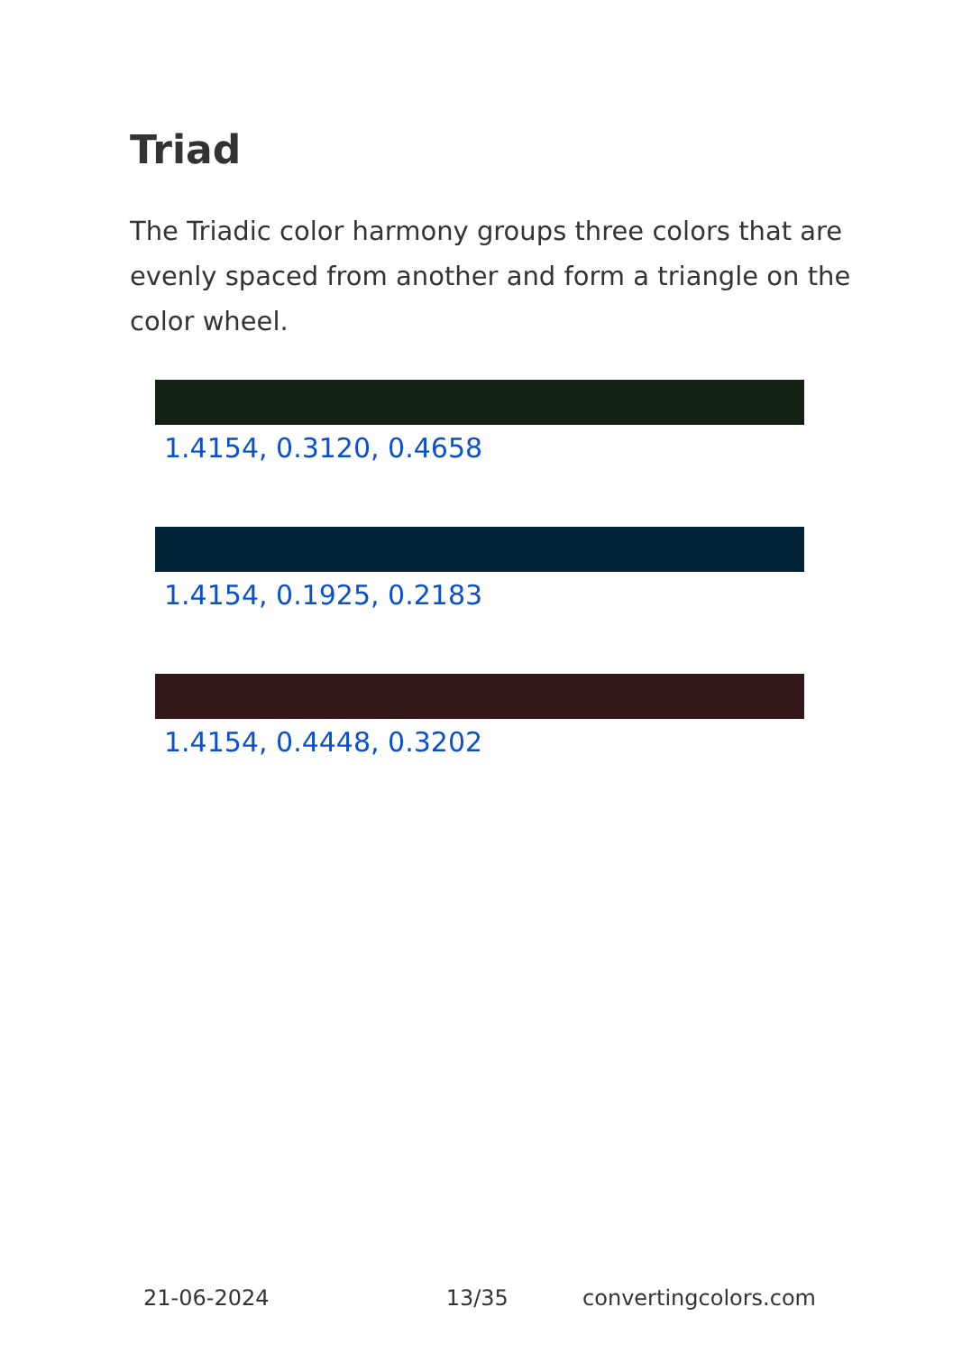Triad
The Triadic color harmony groups three colors that are evenly spaced from another and form a triangle on the color wheel.
1.4154, 0.3120, 0.4658
1.4154, 0.1925, 0.2183
1.4154, 0.4448, 0.3202
21-06-2024 13/35 convertingcolors.com